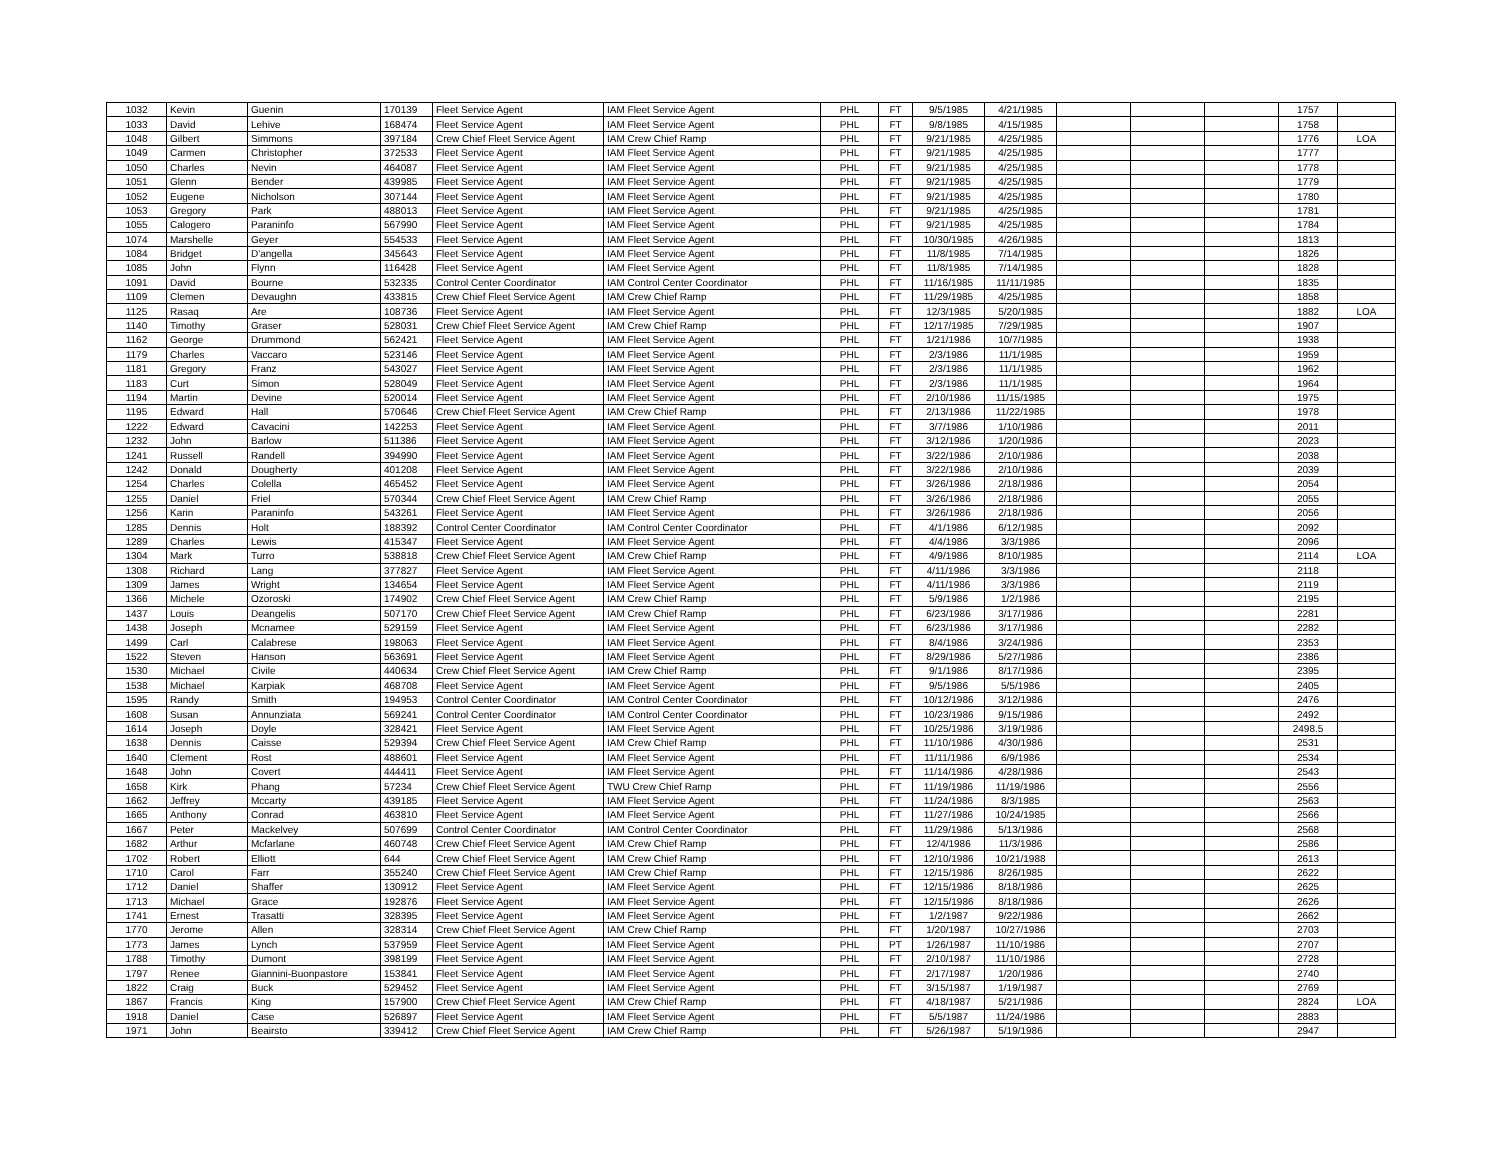| 1032 | Kevin | Guenin | 170139 | Fleet Service Agent | IAM Fleet Service Agent | PHL | FT | 9/5/1985 | 4/21/1985 | | | | 1757 | |
| 1033 | David | Lehive | 168474 | Fleet Service Agent | IAM Fleet Service Agent | PHL | FT | 9/8/1985 | 4/15/1985 | | | | 1758 | |
| 1048 | Gilbert | Simmons | 397184 | Crew Chief Fleet Service Agent | IAM Crew Chief Ramp | PHL | FT | 9/21/1985 | 4/25/1985 | | | | 1776 | LOA |
| 1049 | Carmen | Christopher | 372533 | Fleet Service Agent | IAM Fleet Service Agent | PHL | FT | 9/21/1985 | 4/25/1985 | | | | 1777 | |
| 1050 | Charles | Nevin | 464087 | Fleet Service Agent | IAM Fleet Service Agent | PHL | FT | 9/21/1985 | 4/25/1985 | | | | 1778 | |
| 1051 | Glenn | Bender | 439985 | Fleet Service Agent | IAM Fleet Service Agent | PHL | FT | 9/21/1985 | 4/25/1985 | | | | 1779 | |
| 1052 | Eugene | Nicholson | 307144 | Fleet Service Agent | IAM Fleet Service Agent | PHL | FT | 9/21/1985 | 4/25/1985 | | | | 1780 | |
| 1053 | Gregory | Park | 488013 | Fleet Service Agent | IAM Fleet Service Agent | PHL | FT | 9/21/1985 | 4/25/1985 | | | | 1781 | |
| 1055 | Calogero | Paraninfo | 567990 | Fleet Service Agent | IAM Fleet Service Agent | PHL | FT | 9/21/1985 | 4/25/1985 | | | | 1784 | |
| 1074 | Marshelle | Geyer | 554533 | Fleet Service Agent | IAM Fleet Service Agent | PHL | FT | 10/30/1985 | 4/26/1985 | | | | 1813 | |
| 1084 | Bridget | D'angella | 345643 | Fleet Service Agent | IAM Fleet Service Agent | PHL | FT | 11/8/1985 | 7/14/1985 | | | | 1826 | |
| 1085 | John | Flynn | 116428 | Fleet Service Agent | IAM Fleet Service Agent | PHL | FT | 11/8/1985 | 7/14/1985 | | | | 1828 | |
| 1091 | David | Bourne | 532335 | Control Center Coordinator | IAM Control Center Coordinator | PHL | FT | 11/16/1985 | 11/11/1985 | | | | 1835 | |
| 1109 | Clemen | Devaughn | 433815 | Crew Chief Fleet Service Agent | IAM Crew Chief Ramp | PHL | FT | 11/29/1985 | 4/25/1985 | | | | 1858 | |
| 1125 | Rasaq | Are | 108736 | Fleet Service Agent | IAM Fleet Service Agent | PHL | FT | 12/3/1985 | 5/20/1985 | | | | 1882 | LOA |
| 1140 | Timothy | Graser | 528031 | Crew Chief Fleet Service Agent | IAM Crew Chief Ramp | PHL | FT | 12/17/1985 | 7/29/1985 | | | | 1907 | |
| 1162 | George | Drummond | 562421 | Fleet Service Agent | IAM Fleet Service Agent | PHL | FT | 1/21/1986 | 10/7/1985 | | | | 1938 | |
| 1179 | Charles | Vaccaro | 523146 | Fleet Service Agent | IAM Fleet Service Agent | PHL | FT | 2/3/1986 | 11/1/1985 | | | | 1959 | |
| 1181 | Gregory | Franz | 543027 | Fleet Service Agent | IAM Fleet Service Agent | PHL | FT | 2/3/1986 | 11/1/1985 | | | | 1962 | |
| 1183 | Curt | Simon | 528049 | Fleet Service Agent | IAM Fleet Service Agent | PHL | FT | 2/3/1986 | 11/1/1985 | | | | 1964 | |
| 1194 | Martin | Devine | 520014 | Fleet Service Agent | IAM Fleet Service Agent | PHL | FT | 2/10/1986 | 11/15/1985 | | | | 1975 | |
| 1195 | Edward | Hall | 570646 | Crew Chief Fleet Service Agent | IAM Crew Chief Ramp | PHL | FT | 2/13/1986 | 11/22/1985 | | | | 1978 | |
| 1222 | Edward | Cavacini | 142253 | Fleet Service Agent | IAM Fleet Service Agent | PHL | FT | 3/7/1986 | 1/10/1986 | | | | 2011 | |
| 1232 | John | Barlow | 511386 | Fleet Service Agent | IAM Fleet Service Agent | PHL | FT | 3/12/1986 | 1/20/1986 | | | | 2023 | |
| 1241 | Russell | Randell | 394990 | Fleet Service Agent | IAM Fleet Service Agent | PHL | FT | 3/22/1986 | 2/10/1986 | | | | 2038 | |
| 1242 | Donald | Dougherty | 401208 | Fleet Service Agent | IAM Fleet Service Agent | PHL | FT | 3/22/1986 | 2/10/1986 | | | | 2039 | |
| 1254 | Charles | Colella | 465452 | Fleet Service Agent | IAM Fleet Service Agent | PHL | FT | 3/26/1986 | 2/18/1986 | | | | 2054 | |
| 1255 | Daniel | Friel | 570344 | Crew Chief Fleet Service Agent | IAM Crew Chief Ramp | PHL | FT | 3/26/1986 | 2/18/1986 | | | | 2055 | |
| 1256 | Karin | Paraninfo | 543261 | Fleet Service Agent | IAM Fleet Service Agent | PHL | FT | 3/26/1986 | 2/18/1986 | | | | 2056 | |
| 1285 | Dennis | Holt | 188392 | Control Center Coordinator | IAM Control Center Coordinator | PHL | FT | 4/1/1986 | 6/12/1985 | | | | 2092 | |
| 1289 | Charles | Lewis | 415347 | Fleet Service Agent | IAM Fleet Service Agent | PHL | FT | 4/4/1986 | 3/3/1986 | | | | 2096 | |
| 1304 | Mark | Turro | 538818 | Crew Chief Fleet Service Agent | IAM Crew Chief Ramp | PHL | FT | 4/9/1986 | 8/10/1985 | | | | 2114 | LOA |
| 1308 | Richard | Lang | 377827 | Fleet Service Agent | IAM Fleet Service Agent | PHL | FT | 4/11/1986 | 3/3/1986 | | | | 2118 | |
| 1309 | James | Wright | 134654 | Fleet Service Agent | IAM Fleet Service Agent | PHL | FT | 4/11/1986 | 3/3/1986 | | | | 2119 | |
| 1366 | Michele | Ozoroski | 174902 | Crew Chief Fleet Service Agent | IAM Crew Chief Ramp | PHL | FT | 5/9/1986 | 1/2/1986 | | | | 2195 | |
| 1437 | Louis | Deangelis | 507170 | Crew Chief Fleet Service Agent | IAM Crew Chief Ramp | PHL | FT | 6/23/1986 | 3/17/1986 | | | | 2281 | |
| 1438 | Joseph | Mcnamee | 529159 | Fleet Service Agent | IAM Fleet Service Agent | PHL | FT | 6/23/1986 | 3/17/1986 | | | | 2282 | |
| 1499 | Carl | Calabrese | 198063 | Fleet Service Agent | IAM Fleet Service Agent | PHL | FT | 8/4/1986 | 3/24/1986 | | | | 2353 | |
| 1522 | Steven | Hanson | 563691 | Fleet Service Agent | IAM Fleet Service Agent | PHL | FT | 8/29/1986 | 5/27/1986 | | | | 2386 | |
| 1530 | Michael | Civile | 440634 | Crew Chief Fleet Service Agent | IAM Crew Chief Ramp | PHL | FT | 9/1/1986 | 8/17/1986 | | | | 2395 | |
| 1538 | Michael | Karpiak | 468708 | Fleet Service Agent | IAM Fleet Service Agent | PHL | FT | 9/5/1986 | 5/5/1986 | | | | 2405 | |
| 1595 | Randy | Smith | 194953 | Control Center Coordinator | IAM Control Center Coordinator | PHL | FT | 10/12/1986 | 3/12/1986 | | | | 2476 | |
| 1608 | Susan | Annunziata | 569241 | Control Center Coordinator | IAM Control Center Coordinator | PHL | FT | 10/23/1986 | 9/15/1986 | | | | 2492 | |
| 1614 | Joseph | Doyle | 328421 | Fleet Service Agent | IAM Fleet Service Agent | PHL | FT | 10/25/1986 | 3/19/1986 | | | | 2498.5 | |
| 1638 | Dennis | Caisse | 529394 | Crew Chief Fleet Service Agent | IAM Crew Chief Ramp | PHL | FT | 11/10/1986 | 4/30/1986 | | | | 2531 | |
| 1640 | Clement | Rost | 488601 | Fleet Service Agent | IAM Fleet Service Agent | PHL | FT | 11/11/1986 | 6/9/1986 | | | | 2534 | |
| 1648 | John | Covert | 444411 | Fleet Service Agent | IAM Fleet Service Agent | PHL | FT | 11/14/1986 | 4/28/1986 | | | | 2543 | |
| 1658 | Kirk | Phang | 57234 | Crew Chief Fleet Service Agent | TWU Crew Chief Ramp | PHL | FT | 11/19/1986 | 11/19/1986 | | | | 2556 | |
| 1662 | Jeffrey | Mccarty | 439185 | Fleet Service Agent | IAM Fleet Service Agent | PHL | FT | 11/24/1986 | 8/3/1985 | | | | 2563 | |
| 1665 | Anthony | Conrad | 463810 | Fleet Service Agent | IAM Fleet Service Agent | PHL | FT | 11/27/1986 | 10/24/1985 | | | | 2566 | |
| 1667 | Peter | Mackelvey | 507699 | Control Center Coordinator | IAM Control Center Coordinator | PHL | FT | 11/29/1986 | 5/13/1986 | | | | 2568 | |
| 1682 | Arthur | Mcfarlane | 460748 | Crew Chief Fleet Service Agent | IAM Crew Chief Ramp | PHL | FT | 12/4/1986 | 11/3/1986 | | | | 2586 | |
| 1702 | Robert | Elliott | 644 | Crew Chief Fleet Service Agent | IAM Crew Chief Ramp | PHL | FT | 12/10/1986 | 10/21/1988 | | | | 2613 | |
| 1710 | Carol | Farr | 355240 | Crew Chief Fleet Service Agent | IAM Crew Chief Ramp | PHL | FT | 12/15/1986 | 8/26/1985 | | | | 2622 | |
| 1712 | Daniel | Shaffer | 130912 | Fleet Service Agent | IAM Fleet Service Agent | PHL | FT | 12/15/1986 | 8/18/1986 | | | | 2625 | |
| 1713 | Michael | Grace | 192876 | Fleet Service Agent | IAM Fleet Service Agent | PHL | FT | 12/15/1986 | 8/18/1986 | | | | 2626 | |
| 1741 | Ernest | Trasatti | 328395 | Fleet Service Agent | IAM Fleet Service Agent | PHL | FT | 1/2/1987 | 9/22/1986 | | | | 2662 | |
| 1770 | Jerome | Allen | 328314 | Crew Chief Fleet Service Agent | IAM Crew Chief Ramp | PHL | FT | 1/20/1987 | 10/27/1986 | | | | 2703 | |
| 1773 | James | Lynch | 537959 | Fleet Service Agent | IAM Fleet Service Agent | PHL | PT | 1/26/1987 | 11/10/1986 | | | | 2707 | |
| 1788 | Timothy | Dumont | 398199 | Fleet Service Agent | IAM Fleet Service Agent | PHL | FT | 2/10/1987 | 11/10/1986 | | | | 2728 | |
| 1797 | Renee | Giannini-Buonpastore | 153841 | Fleet Service Agent | IAM Fleet Service Agent | PHL | FT | 2/17/1987 | 1/20/1986 | | | | 2740 | |
| 1822 | Craig | Buck | 529452 | Fleet Service Agent | IAM Fleet Service Agent | PHL | FT | 3/15/1987 | 1/19/1987 | | | | 2769 | |
| 1867 | Francis | King | 157900 | Crew Chief Fleet Service Agent | IAM Crew Chief Ramp | PHL | FT | 4/18/1987 | 5/21/1986 | | | | 2824 | LOA |
| 1918 | Daniel | Case | 526897 | Fleet Service Agent | IAM Fleet Service Agent | PHL | FT | 5/5/1987 | 11/24/1986 | | | | 2883 | |
| 1971 | John | Beairsto | 339412 | Crew Chief Fleet Service Agent | IAM Crew Chief Ramp | PHL | FT | 5/26/1987 | 5/19/1986 | | | | 2947 | |